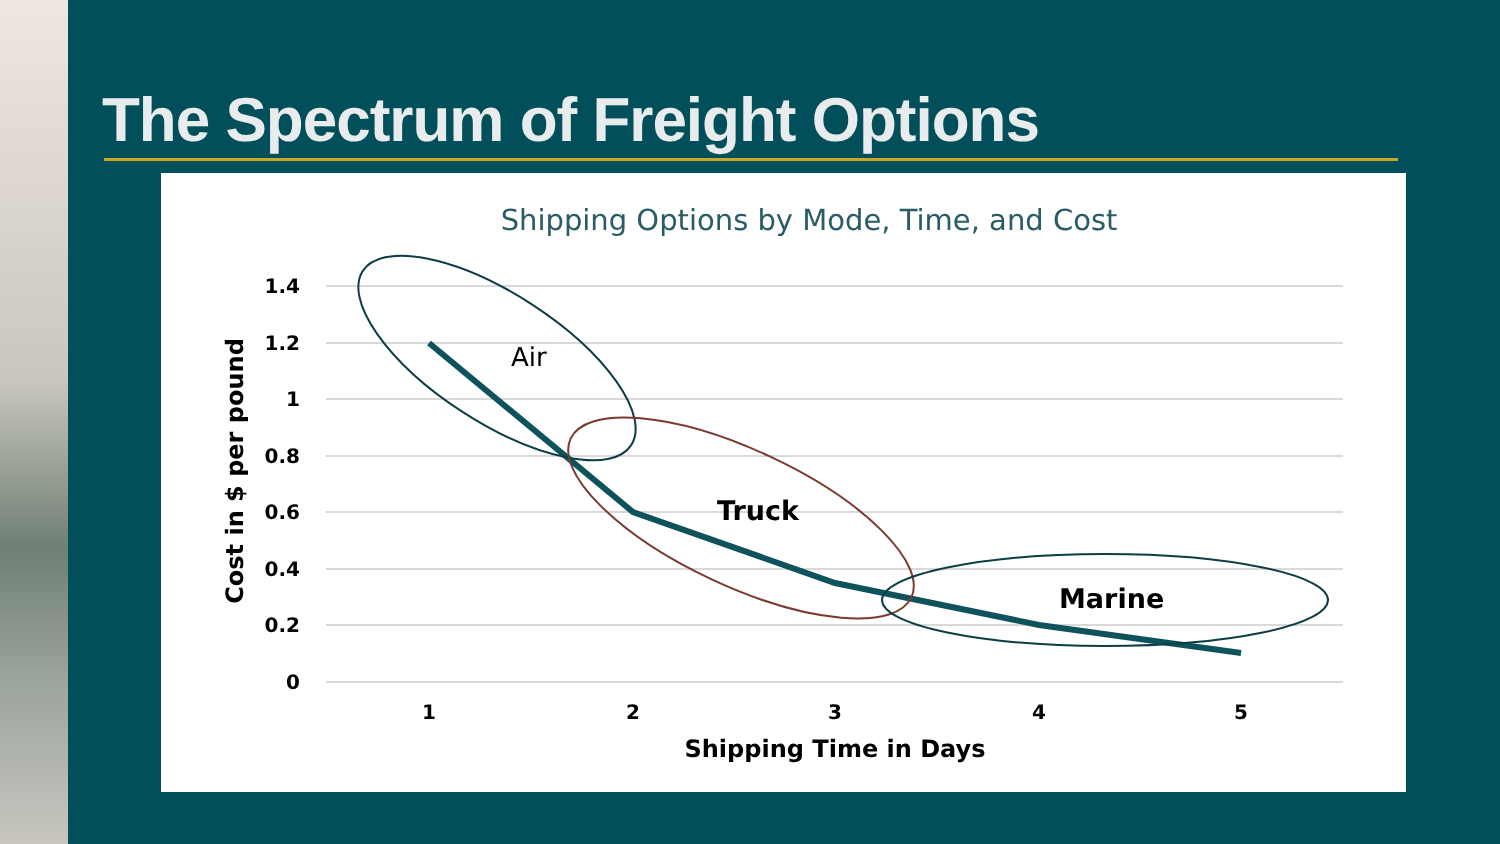The Spectrum of Freight Options
Shipping Options by Mode, Time, and Cost
1.4
1.2
1
0.8
0.6
0.4
0.2
0
1
2
3
4
5
Shipping Time in Days
Cost in $ per pound
Air
Truck
Marine